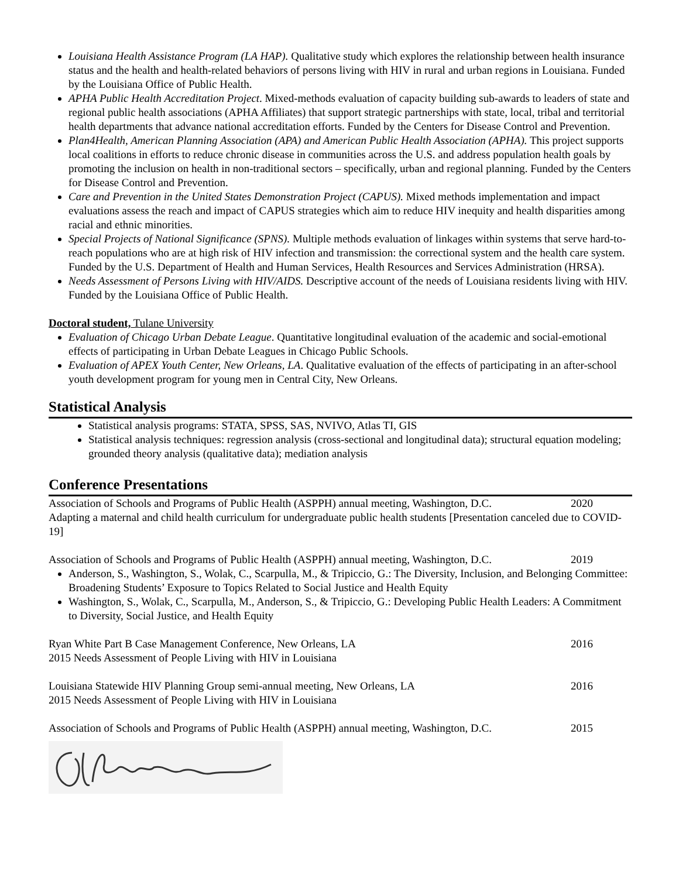Louisiana Health Assistance Program (LA HAP). Qualitative study which explores the relationship between health insurance status and the health and health-related behaviors of persons living with HIV in rural and urban regions in Louisiana. Funded by the Louisiana Office of Public Health.
APHA Public Health Accreditation Project. Mixed-methods evaluation of capacity building sub-awards to leaders of state and regional public health associations (APHA Affiliates) that support strategic partnerships with state, local, tribal and territorial health departments that advance national accreditation efforts. Funded by the Centers for Disease Control and Prevention.
Plan4Health, American Planning Association (APA) and American Public Health Association (APHA). This project supports local coalitions in efforts to reduce chronic disease in communities across the U.S. and address population health goals by promoting the inclusion on health in non-traditional sectors – specifically, urban and regional planning. Funded by the Centers for Disease Control and Prevention.
Care and Prevention in the United States Demonstration Project (CAPUS). Mixed methods implementation and impact evaluations assess the reach and impact of CAPUS strategies which aim to reduce HIV inequity and health disparities among racial and ethnic minorities.
Special Projects of National Significance (SPNS). Multiple methods evaluation of linkages within systems that serve hard-to-reach populations who are at high risk of HIV infection and transmission: the correctional system and the health care system. Funded by the U.S. Department of Health and Human Services, Health Resources and Services Administration (HRSA).
Needs Assessment of Persons Living with HIV/AIDS. Descriptive account of the needs of Louisiana residents living with HIV. Funded by the Louisiana Office of Public Health.
Doctoral student, Tulane University
Evaluation of Chicago Urban Debate League. Quantitative longitudinal evaluation of the academic and social-emotional effects of participating in Urban Debate Leagues in Chicago Public Schools.
Evaluation of APEX Youth Center, New Orleans, LA. Qualitative evaluation of the effects of participating in an after-school youth development program for young men in Central City, New Orleans.
Statistical Analysis
Statistical analysis programs: STATA, SPSS, SAS, NVIVO, Atlas TI, GIS
Statistical analysis techniques: regression analysis (cross-sectional and longitudinal data); structural equation modeling; grounded theory analysis (qualitative data); mediation analysis
Conference Presentations
Association of Schools and Programs of Public Health (ASPPH) annual meeting, Washington, D.C. 2020
Adapting a maternal and child health curriculum for undergraduate public health students [Presentation canceled due to COVID-19]
Association of Schools and Programs of Public Health (ASPPH) annual meeting, Washington, D.C. 2019
Anderson, S., Washington, S., Wolak, C., Scarpulla, M., & Tripiccio, G.: The Diversity, Inclusion, and Belonging Committee: Broadening Students’ Exposure to Topics Related to Social Justice and Health Equity
Washington, S., Wolak, C., Scarpulla, M., Anderson, S., & Tripiccio, G.: Developing Public Health Leaders: A Commitment to Diversity, Social Justice, and Health Equity
Ryan White Part B Case Management Conference, New Orleans, LA 2016
2015 Needs Assessment of People Living with HIV in Louisiana
Louisiana Statewide HIV Planning Group semi-annual meeting, New Orleans, LA 2016
2015 Needs Assessment of People Living with HIV in Louisiana
Association of Schools and Programs of Public Health (ASPPH) annual meeting, Washington, D.C. 2015